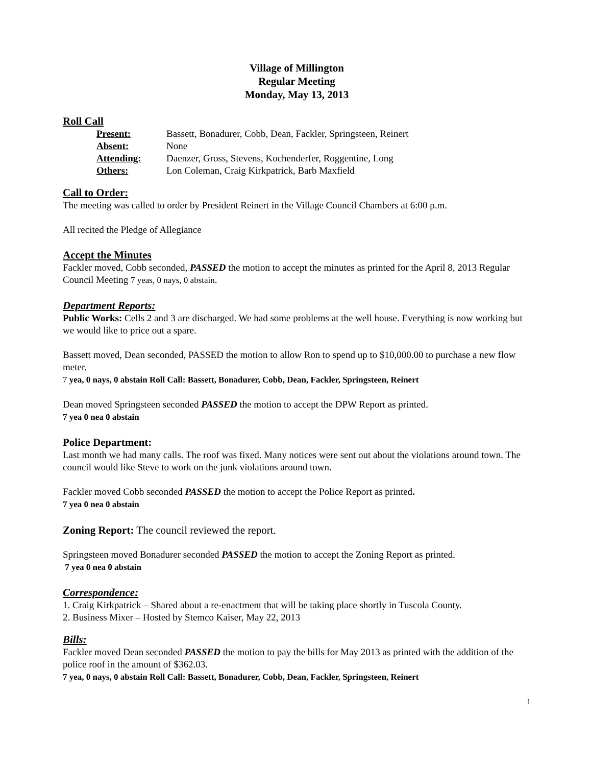Village of Millington
Regular Meeting
Monday, May 13, 2013
Roll Call
| Present: | Bassett, Bonadurer, Cobb, Dean, Fackler, Springsteen, Reinert |
| Absent: | None |
| Attending: | Daenzer, Gross, Stevens, Kochenderfer, Roggentine, Long |
| Others: | Lon Coleman, Craig Kirkpatrick, Barb Maxfield |
Call to Order:
The meeting was called to order by President Reinert in the Village Council Chambers at 6:00 p.m.
All recited the Pledge of Allegiance
Accept the Minutes
Fackler moved, Cobb seconded, PASSED the motion to accept the minutes as printed for the April 8, 2013 Regular Council Meeting 7 yeas, 0 nays, 0 abstain.
Department Reports:
Public Works: Cells 2 and 3 are discharged. We had some problems at the well house. Everything is now working but we would like to price out a spare.
Bassett moved, Dean seconded, PASSED the motion to allow Ron to spend up to $10,000.00 to purchase a new flow meter.
7 yea, 0 nays, 0 abstain Roll Call: Bassett, Bonadurer, Cobb, Dean, Fackler, Springsteen, Reinert
Dean moved Springsteen seconded PASSED the motion to accept the DPW Report as printed.
7 yea 0 nea 0 abstain
Police Department:
Last month we had many calls. The roof was fixed. Many notices were sent out about the violations around town. The council would like Steve to work on the junk violations around town.
Fackler moved Cobb seconded PASSED the motion to accept the Police Report as printed.
7 yea 0 nea 0 abstain
Zoning Report: The council reviewed the report.
Springsteen moved Bonadurer seconded PASSED the motion to accept the Zoning Report as printed.
7 yea 0 nea 0 abstain
Correspondence:
1. Craig Kirkpatrick – Shared about a re-enactment that will be taking place shortly in Tuscola County.
2. Business Mixer – Hosted by Stemco Kaiser, May 22, 2013
Bills:
Fackler moved Dean seconded PASSED the motion to pay the bills for May 2013 as printed with the addition of the police roof in the amount of $362.03.
7 yea, 0 nays, 0 abstain Roll Call: Bassett, Bonadurer, Cobb, Dean, Fackler, Springsteen, Reinert
1